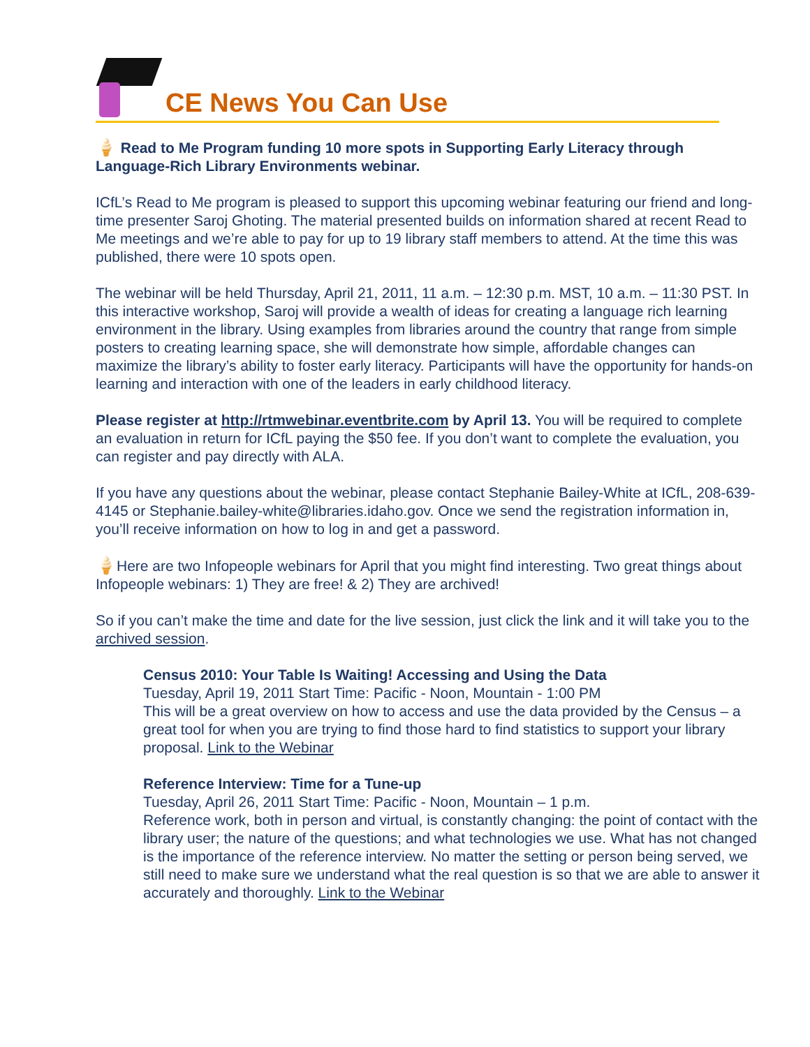CE News You Can Use
🍦 Read to Me Program funding 10 more spots in Supporting Early Literacy through Language-Rich Library Environments webinar.
ICfL’s Read to Me program is pleased to support this upcoming webinar featuring our friend and long-time presenter Saroj Ghoting. The material presented builds on information shared at recent Read to Me meetings and we’re able to pay for up to 19 library staff members to attend. At the time this was published, there were 10 spots open.
The webinar will be held Thursday, April 21, 2011, 11 a.m. – 12:30 p.m. MST, 10 a.m. – 11:30 PST. In this interactive workshop, Saroj will provide a wealth of ideas for creating a language rich learning environment in the library. Using examples from libraries around the country that range from simple posters to creating learning space, she will demonstrate how simple, affordable changes can maximize the library’s ability to foster early literacy. Participants will have the opportunity for hands-on learning and interaction with one of the leaders in early childhood literacy.
Please register at http://rtmwebinar.eventbrite.com by April 13. You will be required to complete an evaluation in return for ICfL paying the $50 fee. If you don’t want to complete the evaluation, you can register and pay directly with ALA.
If you have any questions about the webinar, please contact Stephanie Bailey-White at ICfL, 208-639-4145 or Stephanie.bailey-white@libraries.idaho.gov. Once we send the registration information in, you’ll receive information on how to log in and get a password.
🍦Here are two Infopeople webinars for April that you might find interesting. Two great things about Infopeople webinars: 1) They are free! & 2) They are archived!
So if you can’t make the time and date for the live session, just click the link and it will take you to the archived session.
Census 2010: Your Table Is Waiting! Accessing and Using the Data
Tuesday, April 19, 2011 Start Time: Pacific - Noon, Mountain - 1:00 PM
This will be a great overview on how to access and use the data provided by the Census – a great tool for when you are trying to find those hard to find statistics to support your library proposal. Link to the Webinar
Reference Interview: Time for a Tune-up
Tuesday, April 26, 2011 Start Time: Pacific - Noon, Mountain – 1 p.m.
Reference work, both in person and virtual, is constantly changing: the point of contact with the library user; the nature of the questions; and what technologies we use. What has not changed is the importance of the reference interview. No matter the setting or person being served, we still need to make sure we understand what the real question is so that we are able to answer it accurately and thoroughly. Link to the Webinar